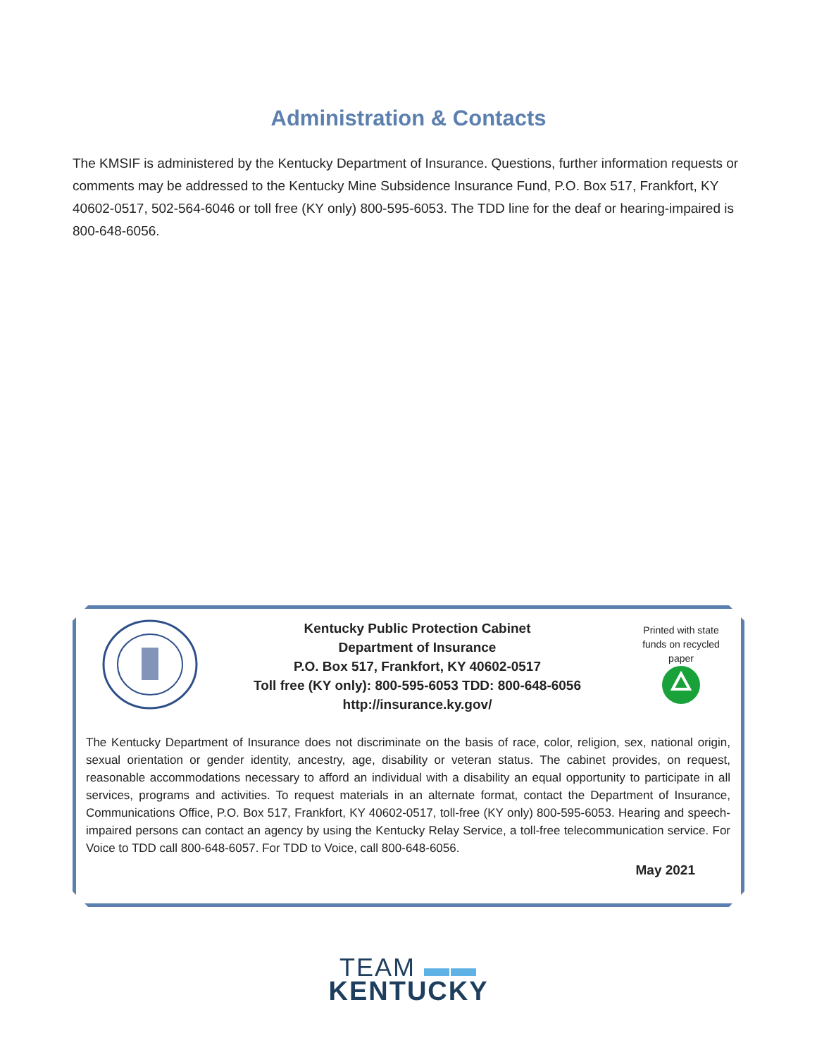Administration & Contacts
The KMSIF is administered by the Kentucky Department of Insurance. Questions, further information requests or comments may be addressed to the Kentucky Mine Subsidence Insurance Fund, P.O. Box 517, Frankfort, KY 40602-0517, 502-564-6046 or toll free (KY only) 800-595-6053. The TDD line for the deaf or hearing-impaired is 800-648-6056.
Kentucky Public Protection Cabinet
Department of Insurance
P.O. Box 517, Frankfort, KY 40602-0517
Toll free (KY only): 800-595-6053 TDD: 800-648-6056
http://insurance.ky.gov/
Printed with state funds on recycled paper
The Kentucky Department of Insurance does not discriminate on the basis of race, color, religion, sex, national origin, sexual orientation or gender identity, ancestry, age, disability or veteran status. The cabinet provides, on request, reasonable accommodations necessary to afford an individual with a disability an equal opportunity to participate in all services, programs and activities. To request materials in an alternate format, contact the Department of Insurance, Communications Office, P.O. Box 517, Frankfort, KY 40602-0517, toll-free (KY only) 800-595-6053. Hearing and speech-impaired persons can contact an agency by using the Kentucky Relay Service, a toll-free telecommunication service. For Voice to TDD call 800-648-6057. For TDD to Voice, call 800-648-6056.
May 2021
TEAM ▬▬
KENTUCKY